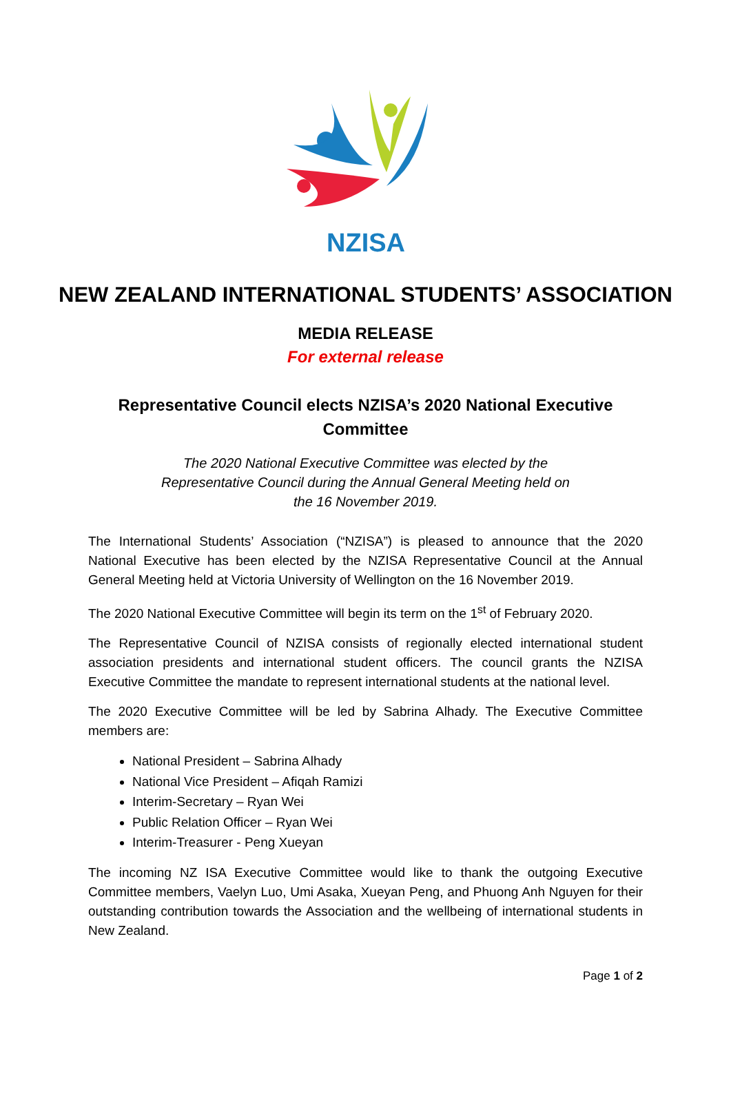NZISA
NEW ZEALAND INTERNATIONAL STUDENTS’ ASSOCIATION
MEDIA RELEASE
For external release
Representative Council elects NZISA’s 2020 National Executive Committee
The 2020 National Executive Committee was elected by the Representative Council during the Annual General Meeting held on the 16 November 2019.
The International Students’ Association (“NZISA”) is pleased to announce that the 2020 National Executive has been elected by the NZISA Representative Council at the Annual General Meeting held at Victoria University of Wellington on the 16 November 2019.
The 2020 National Executive Committee will begin its term on the 1<sup>st</sup> of February 2020.
The Representative Council of NZISA consists of regionally elected international student association presidents and international student officers. The council grants the NZISA Executive Committee the mandate to represent international students at the national level.
The 2020 Executive Committee will be led by Sabrina Alhady. The Executive Committee members are:
National President – Sabrina Alhady
National Vice President – Afiqah Ramizi
Interim-Secretary – Ryan Wei
Public Relation Officer – Ryan Wei
Interim-Treasurer - Peng Xueyan
The incoming NZ ISA Executive Committee would like to thank the outgoing Executive Committee members, Vaelyn Luo, Umi Asaka, Xueyan Peng, and Phuong Anh Nguyen for their outstanding contribution towards the Association and the wellbeing of international students in New Zealand.
Page 1 of 2